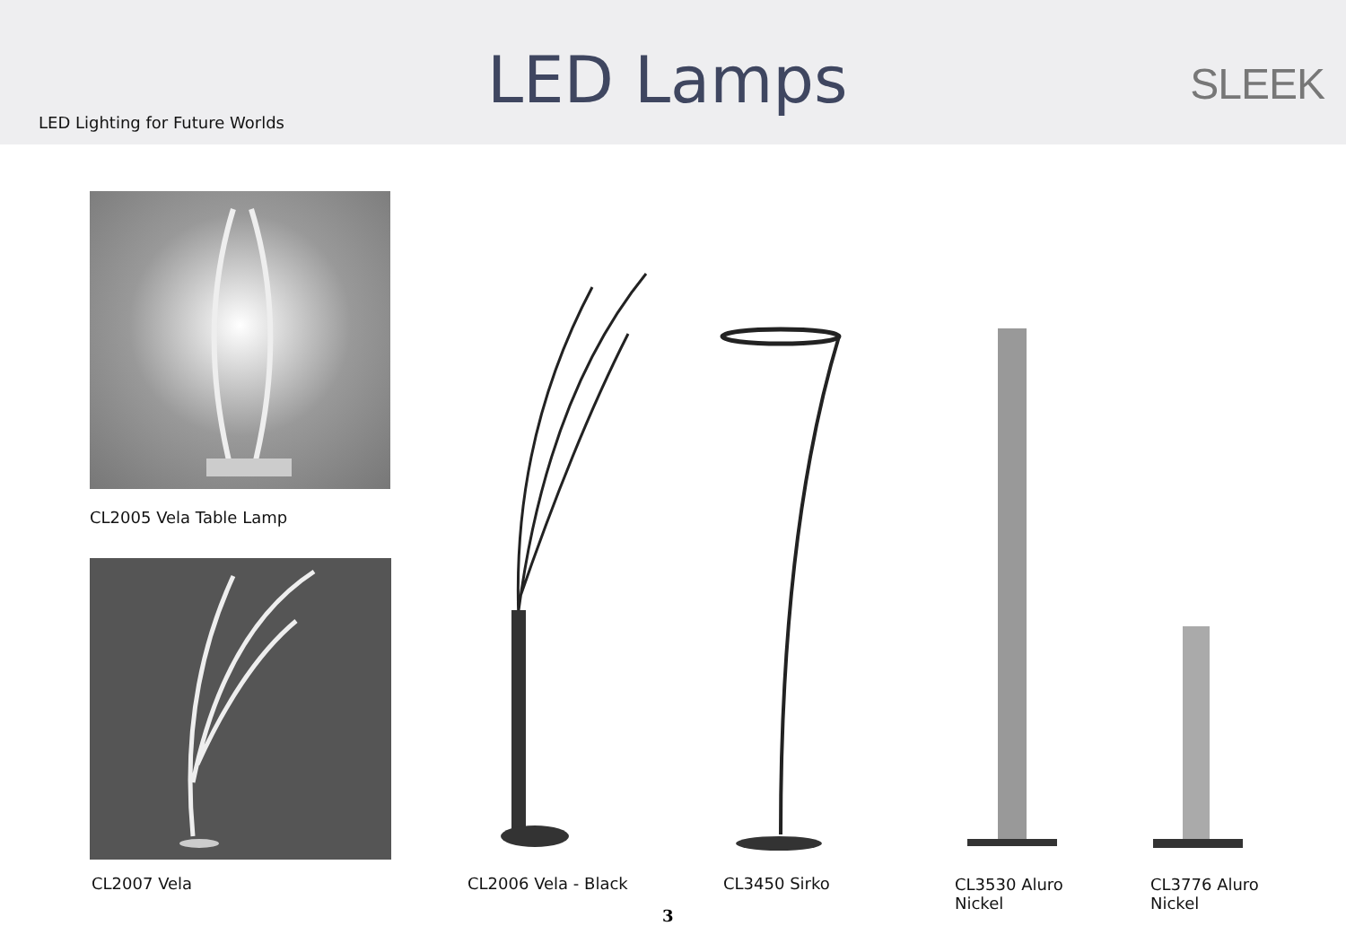LED Lighting for Future Worlds
LED Lamps
SLEEK
CL2005 Vela Table Lamp
CL2007 Vela CL2006 Vela - Black CL3450 Sirko
CL3530 Aluro
Nickel
CL3776 Aluro
Nickel
3